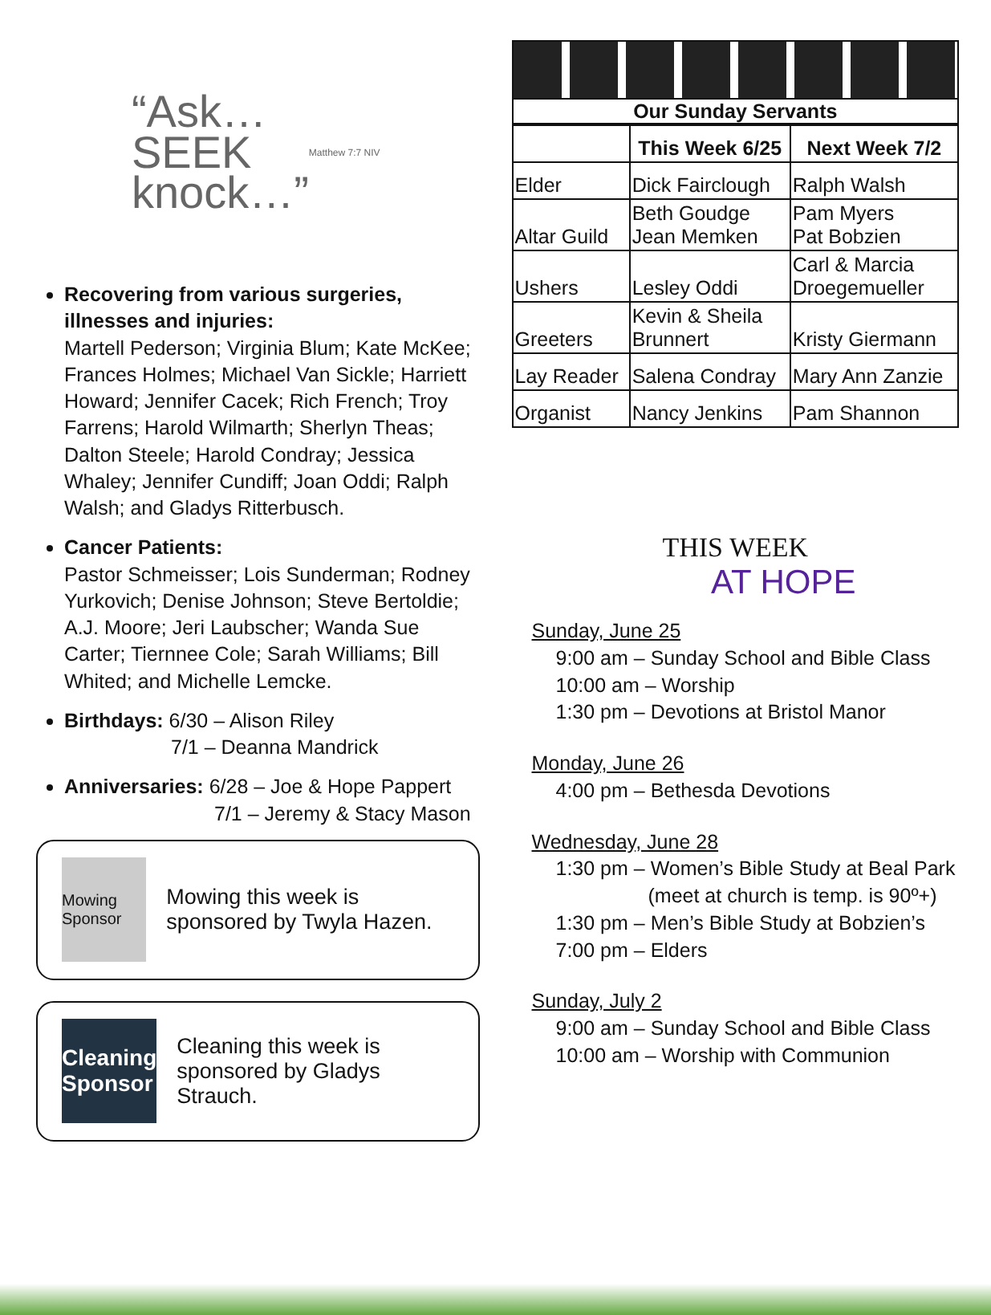“Ask…
SEEK
knock…” Matthew 7:7 NIV
Recovering from various surgeries, illnesses and injuries:
Martell Pederson; Virginia Blum; Kate McKee; Frances Holmes; Michael Van Sickle; Harriett Howard; Jennifer Cacek; Rich French; Troy Farrens; Harold Wilmarth; Sherlyn Theas; Dalton Steele; Harold Condray; Jessica Whaley; Jennifer Cundiff; Joan Oddi; Ralph Walsh; and Gladys Ritterbusch.
Cancer Patients:
Pastor Schmeisser; Lois Sunderman; Rodney Yurkovich; Denise Johnson; Steve Bertoldie; A.J. Moore; Jeri Laubscher; Wanda Sue Carter; Tiernnee Cole; Sarah Williams; Bill Whited; and Michelle Lemcke.
Birthdays: 6/30 – Alison Riley
7/1 – Deanna Mandrick
Anniversaries: 6/28 – Joe & Hope Pappert
7/1 – Jeremy & Stacy Mason
Mowing Sponsor
Mowing this week is sponsored by Twyla Hazen.
Cleaning Sponsor
Cleaning this week is sponsored by Gladys Strauch.
Our Sunday Servants
| | This Week 6/25 | Next Week 7/2 |
| --- | --- | --- |
| Elder | Dick Fairclough | Ralph Walsh |
| Altar Guild | Beth Goudge Jean Memken | Pam Myers Pat Bobzien |
| Ushers | Lesley Oddi | Carl & Marcia Droegemueller |
| Greeters | Kevin & Sheila Brunnert | Kristy Giermann |
| Lay Reader | Salena Condray | Mary Ann Zanzie |
| Organist | Nancy Jenkins | Pam Shannon |
THIS WEEK
AT HOPE
Sunday, June 25
9:00 am – Sunday School and Bible Class
10:00 am – Worship
1:30 pm – Devotions at Bristol Manor
Monday, June 26
4:00 pm – Bethesda Devotions
Wednesday, June 28
1:30 pm – Women’s Bible Study at Beal Park
(meet at church is temp. is 90º+)
1:30 pm – Men’s Bible Study at Bobzien’s
7:00 pm – Elders
Sunday, July 2
9:00 am – Sunday School and Bible Class
10:00 am – Worship with Communion